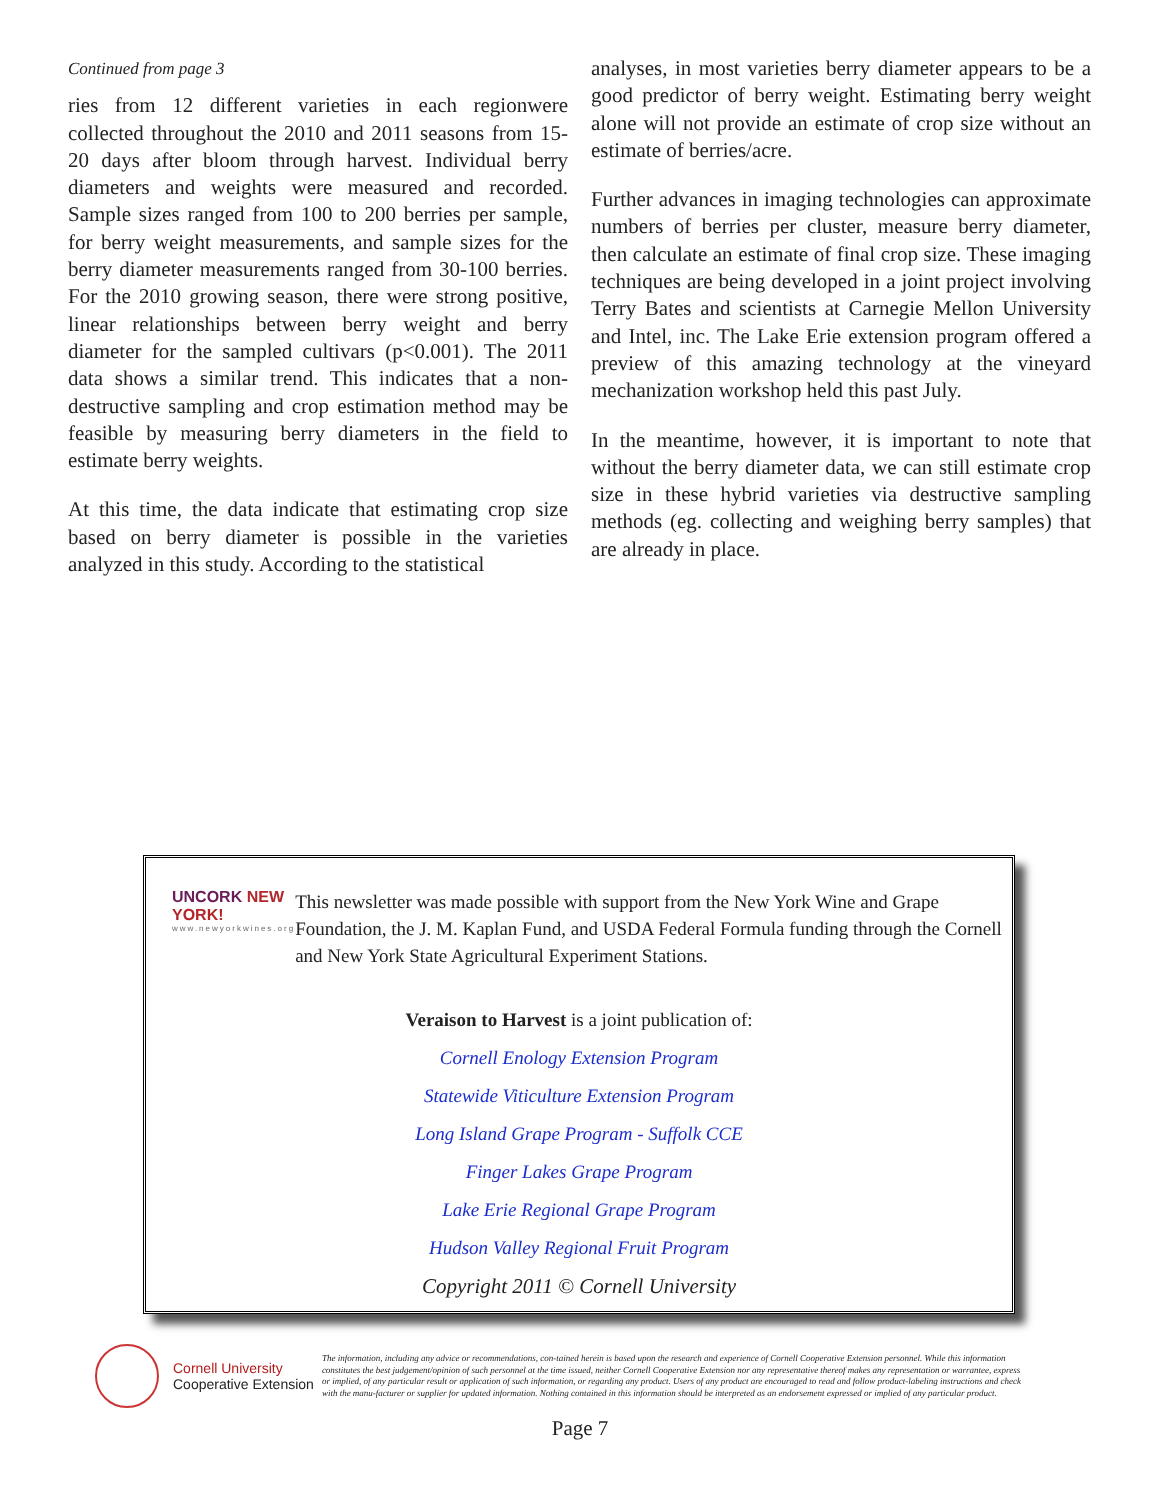Continued from page 3
ries from 12 different varieties in each regionwere collected throughout the 2010 and 2011 seasons from 15-20 days after bloom through harvest. Individual berry diameters and weights were measured and recorded. Sample sizes ranged from 100 to 200 berries per sample, for berry weight measurements, and sample sizes for the berry diameter measurements ranged from 30-100 berries. For the 2010 growing season, there were strong positive, linear relationships between berry weight and berry diameter for the sampled cultivars (p<0.001). The 2011 data shows a similar trend. This indicates that a non-destructive sampling and crop estimation method may be feasible by measuring berry diameters in the field to estimate berry weights.
At this time, the data indicate that estimating crop size based on berry diameter is possible in the varieties analyzed in this study. According to the statistical
analyses, in most varieties berry diameter appears to be a good predictor of berry weight. Estimating berry weight alone will not provide an estimate of crop size without an estimate of berries/acre.
Further advances in imaging technologies can approximate numbers of berries per cluster, measure berry diameter, then calculate an estimate of final crop size. These imaging techniques are being developed in a joint project involving Terry Bates and scientists at Carnegie Mellon University and Intel, inc. The Lake Erie extension program offered a preview of this amazing technology at the vineyard mechanization workshop held this past July.
In the meantime, however, it is important to note that without the berry diameter data, we can still estimate crop size in these hybrid varieties via destructive sampling methods (eg. collecting and weighing berry samples) that are already in place.
UNCORK NEW YORK!
www.newyorkwines.org
This newsletter was made possible with support from the New York Wine and Grape Foundation, the J. M. Kaplan Fund, and USDA Federal Formula funding through the Cornell and New York State Agricultural Experiment Stations.
Veraison to Harvest is a joint publication of:
Cornell Enology Extension Program
Statewide Viticulture Extension Program
Long Island Grape Program - Suffolk CCE
Finger Lakes Grape Program
Lake Erie Regional Grape Program
Hudson Valley Regional Fruit Program
Copyright 2011 © Cornell University
Cornell University
Cooperative Extension
The information, including any advice or recommendations, con-tained herein is based upon the research and experience of Cornell Cooperative Extension personnel. While this information constitutes the best judgement/opinion of such personnel at the time issued, neither Cornell Cooperative Extension nor any representative thereof makes any representation or warrantee, express or implied, of any particular result or application of such information, or regarding any product. Users of any product are encouraged to read and follow product-labeling instructions and check with the manu-facturer or supplier for updated information. Nothing contained in this information should be interpreted as an endorsement expressed or implied of any particular product.
Page 7